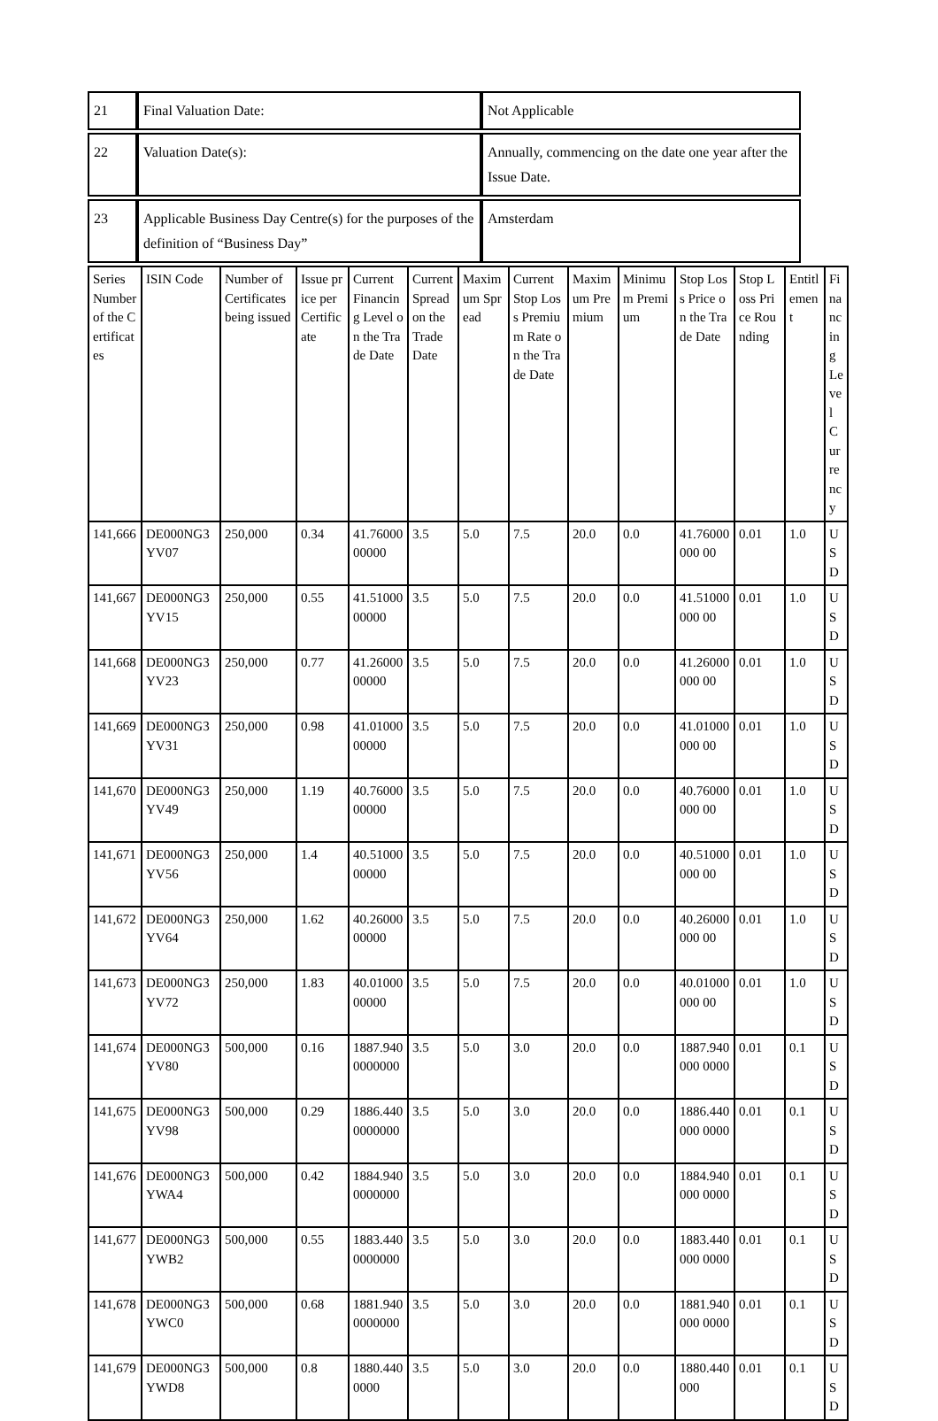| 21 | Final Valuation Date: | Not Applicable |
| 22 | Valuation Date(s): | Annually, commencing on the date one year after the Issue Date. |
| 23 | Applicable Business Day Centre(s) for the purposes of the definition of “Business Day” | Amsterdam |
| Series Number of the Certificates | ISIN Code | Number of Certificates being issued | Issue price per Certificate | Current Financing Level on the Trade Date | Current Spread on the Trade Date | Maximum Spread | Current Stop Loss Premium Rate on the Trade Date | Maximum Premium | Minimum Premium | Stop Loss Price on the Trade Date | Stop Loss Price Rounding | Entitlement | Financing Level Currency |
| --- | --- | --- | --- | --- | --- | --- | --- | --- | --- | --- | --- | --- | --- |
| 141,666 | DE000NG3YV07 | 250,000 | 0.34 | 41.7600000000 | 3.5 | 5.0 | 7.5 | 20.0 | 0.0 | 41.76000000 00 | 0.01 | 1.0 | USD |
| 141,667 | DE000NG3YV15 | 250,000 | 0.55 | 41.5100000000 | 3.5 | 5.0 | 7.5 | 20.0 | 0.0 | 41.51000000 00 | 0.01 | 1.0 | USD |
| 141,668 | DE000NG3YV23 | 250,000 | 0.77 | 41.2600000000 | 3.5 | 5.0 | 7.5 | 20.0 | 0.0 | 41.26000000 00 | 0.01 | 1.0 | USD |
| 141,669 | DE000NG3YV31 | 250,000 | 0.98 | 41.0100000000 | 3.5 | 5.0 | 7.5 | 20.0 | 0.0 | 41.01000000 00 | 0.01 | 1.0 | USD |
| 141,670 | DE000NG3YV49 | 250,000 | 1.19 | 40.7600000000 | 3.5 | 5.0 | 7.5 | 20.0 | 0.0 | 40.76000000 00 | 0.01 | 1.0 | USD |
| 141,671 | DE000NG3YV56 | 250,000 | 1.4 | 40.5100000000 | 3.5 | 5.0 | 7.5 | 20.0 | 0.0 | 40.51000000 00 | 0.01 | 1.0 | USD |
| 141,672 | DE000NG3YV64 | 250,000 | 1.62 | 40.2600000000 | 3.5 | 5.0 | 7.5 | 20.0 | 0.0 | 40.26000000 00 | 0.01 | 1.0 | USD |
| 141,673 | DE000NG3YV72 | 250,000 | 1.83 | 40.0100000000 | 3.5 | 5.0 | 7.5 | 20.0 | 0.0 | 40.01000000 00 | 0.01 | 1.0 | USD |
| 141,674 | DE000NG3YV80 | 500,000 | 0.16 | 1887.9400000000 | 3.5 | 5.0 | 3.0 | 20.0 | 0.0 | 1887.940000 0000 | 0.01 | 0.1 | USD |
| 141,675 | DE000NG3YV98 | 500,000 | 0.29 | 1886.4400000000 | 3.5 | 5.0 | 3.0 | 20.0 | 0.0 | 1886.440000 0000 | 0.01 | 0.1 | USD |
| 141,676 | DE000NG3YWA4 | 500,000 | 0.42 | 1884.9400000000 | 3.5 | 5.0 | 3.0 | 20.0 | 0.0 | 1884.940000 0000 | 0.01 | 0.1 | USD |
| 141,677 | DE000NG3YWB2 | 500,000 | 0.55 | 1883.4400000000 | 3.5 | 5.0 | 3.0 | 20.0 | 0.0 | 1883.440000 0000 | 0.01 | 0.1 | USD |
| 141,678 | DE000NG3YWC0 | 500,000 | 0.68 | 1881.9400000000 | 3.5 | 5.0 | 3.0 | 20.0 | 0.0 | 1881.940000 0000 | 0.01 | 0.1 | USD |
| 141,679 | DE000NG3YWD8 | 500,000 | 0.8 | 1880.4400000 | 3.5 | 5.0 | 3.0 | 20.0 | 0.0 | 1880.440000 | 0.01 | 0.1 | USD |